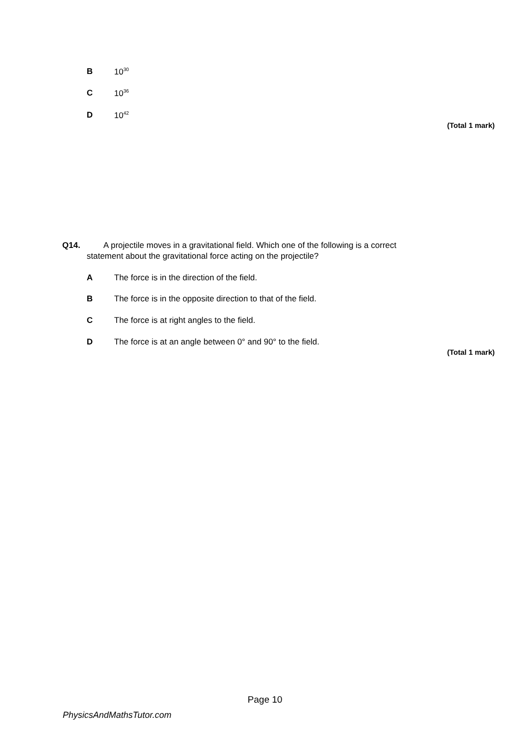B 10<sup>30</sup>
C 10<sup>36</sup>
D 10<sup>42</sup>
(Total 1 mark)
Q14. A projectile moves in a gravitational field. Which one of the following is a correct
statement about the gravitational force acting on the projectile?
A The force is in the direction of the field.
B The force is in the opposite direction to that of the field.
C The force is at right angles to the field.
D The force is at an angle between 0° and 90° to the field.
(Total 1 mark)
Page 10
PhysicsAndMathsTutor.com